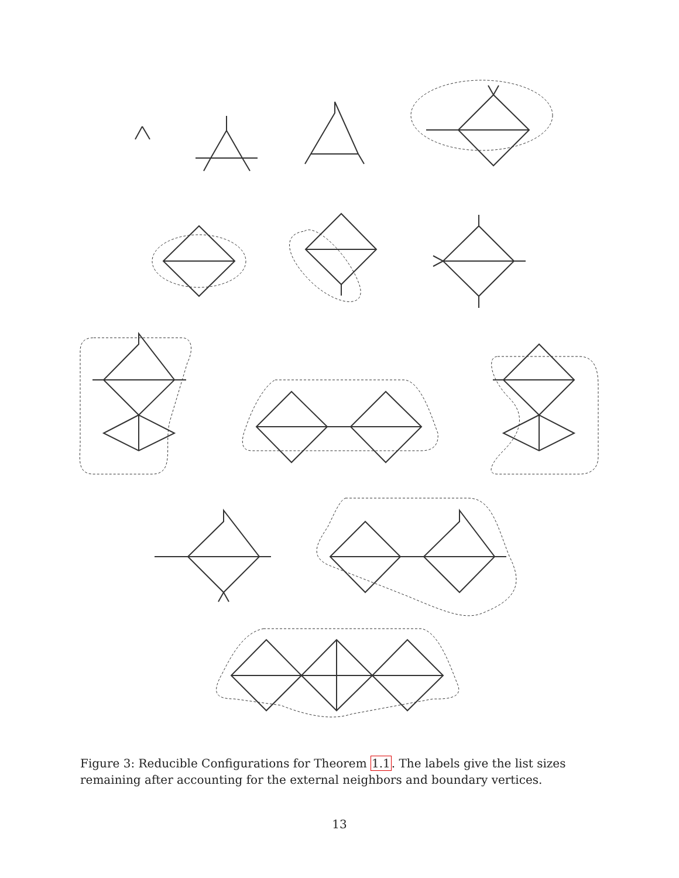Figure 3: Reducible Configurations for Theorem 1.1. The labels give the list sizes remaining after accounting for the external neighbors and boundary vertices.
13